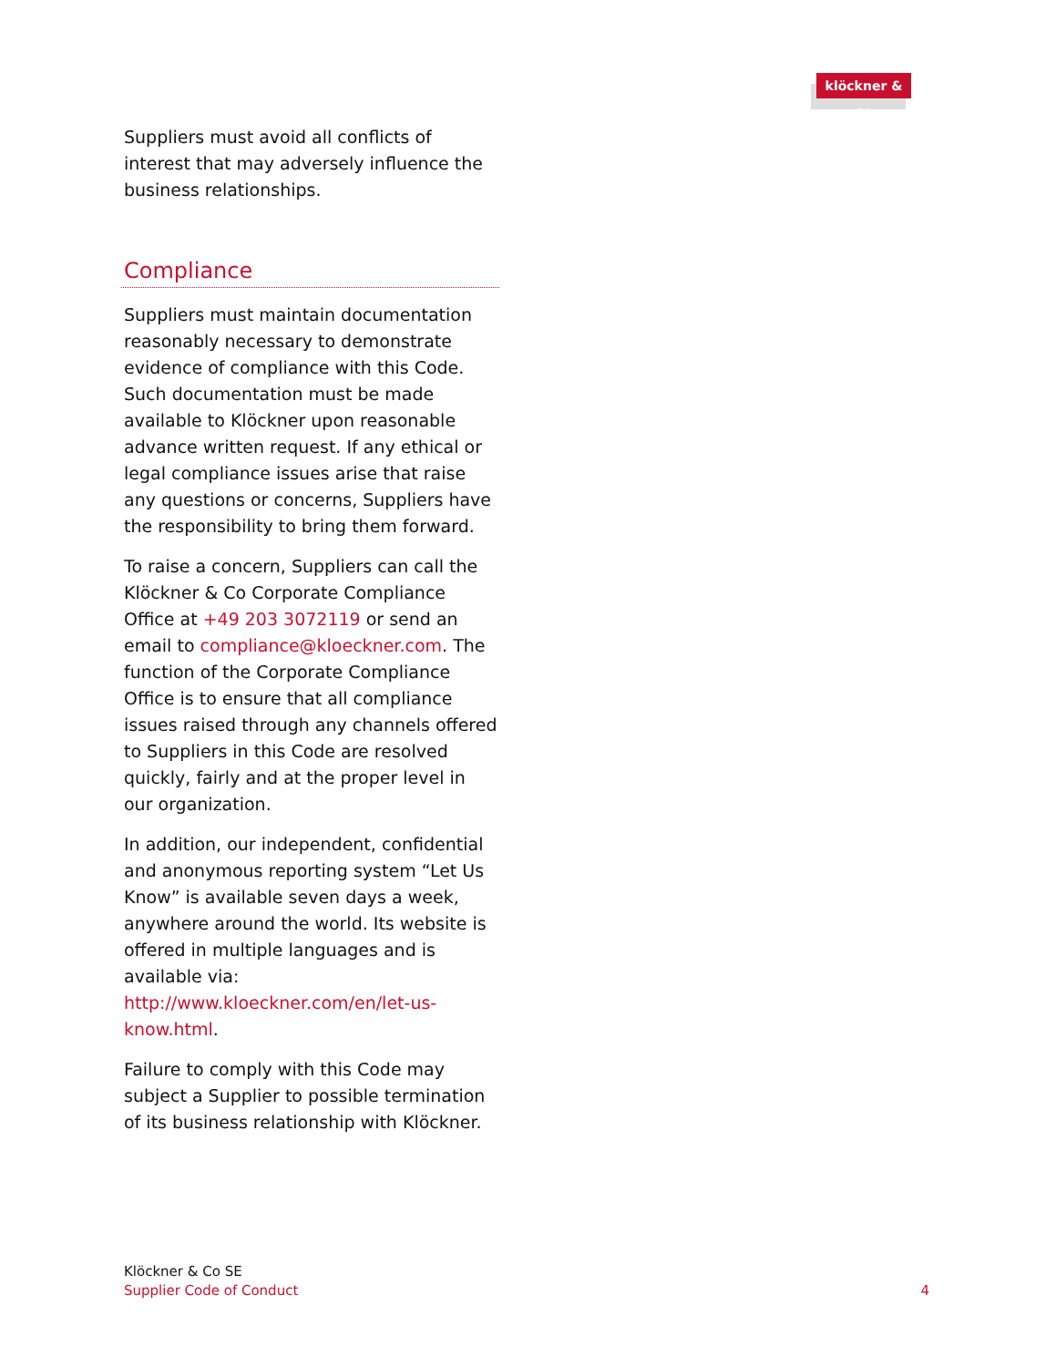klöckner & co
Suppliers must avoid all conflicts of interest that may adversely influence the business relationships.
Compliance
Suppliers must maintain documentation reasonably necessary to demonstrate evidence of compliance with this Code. Such documentation must be made available to Klöckner upon reasonable advance written request. If any ethical or legal compliance issues arise that raise any questions or concerns, Suppliers have the responsibility to bring them forward.
To raise a concern, Suppliers can call the Klöckner & Co Corporate Compliance Office at +49 203 3072119 or send an email to compliance@kloeckner.com. The function of the Corporate Compliance Office is to ensure that all compliance issues raised through any channels offered to Suppliers in this Code are resolved quickly, fairly and at the proper level in our organization.
In addition, our independent, confidential and anonymous reporting system “Let Us Know” is available seven days a week, anywhere around the world. Its website is offered in multiple languages and is available via: http://www.kloeckner.com/en/let-us-know.html.
Failure to comply with this Code may subject a Supplier to possible termination of its business relationship with Klöckner.
Klöckner & Co SE
Supplier Code of Conduct
4